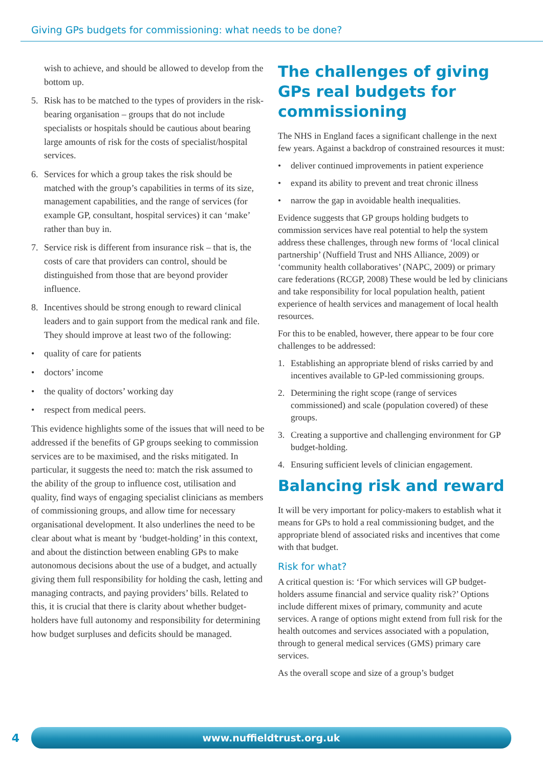Giving GPs budgets for commissioning: what needs to be done?
wish to achieve, and should be allowed to develop from the bottom up.
5. Risk has to be matched to the types of providers in the risk-bearing organisation – groups that do not include specialists or hospitals should be cautious about bearing large amounts of risk for the costs of specialist/hospital services.
6. Services for which a group takes the risk should be matched with the group’s capabilities in terms of its size, management capabilities, and the range of services (for example GP, consultant, hospital services) it can ‘make’ rather than buy in.
7. Service risk is different from insurance risk – that is, the costs of care that providers can control, should be distinguished from those that are beyond provider influence.
8. Incentives should be strong enough to reward clinical leaders and to gain support from the medical rank and file. They should improve at least two of the following:
• quality of care for patients
• doctors’ income
• the quality of doctors’ working day
• respect from medical peers.
This evidence highlights some of the issues that will need to be addressed if the benefits of GP groups seeking to commission services are to be maximised, and the risks mitigated. In particular, it suggests the need to: match the risk assumed to the ability of the group to influence cost, utilisation and quality, find ways of engaging specialist clinicians as members of commissioning groups, and allow time for necessary organisational development. It also underlines the need to be clear about what is meant by ‘budget-holding’ in this context, and about the distinction between enabling GPs to make autonomous decisions about the use of a budget, and actually giving them full responsibility for holding the cash, letting and managing contracts, and paying providers’ bills. Related to this, it is crucial that there is clarity about whether budget-holders have full autonomy and responsibility for determining how budget surpluses and deficits should be managed.
The challenges of giving GPs real budgets for commissioning
The NHS in England faces a significant challenge in the next few years. Against a backdrop of constrained resources it must:
• deliver continued improvements in patient experience
• expand its ability to prevent and treat chronic illness
• narrow the gap in avoidable health inequalities.
Evidence suggests that GP groups holding budgets to commission services have real potential to help the system address these challenges, through new forms of ‘local clinical partnership’ (Nuffield Trust and NHS Alliance, 2009) or ‘community health collaboratives’ (NAPC, 2009) or primary care federations (RCGP, 2008) These would be led by clinicians and take responsibility for local population health, patient experience of health services and management of local health resources.
For this to be enabled, however, there appear to be four core challenges to be addressed:
1. Establishing an appropriate blend of risks carried by and incentives available to GP-led commissioning groups.
2. Determining the right scope (range of services commissioned) and scale (population covered) of these groups.
3. Creating a supportive and challenging environment for GP budget-holding.
4. Ensuring sufficient levels of clinician engagement.
Balancing risk and reward
It will be very important for policy-makers to establish what it means for GPs to hold a real commissioning budget, and the appropriate blend of associated risks and incentives that come with that budget.
Risk for what?
A critical question is: ‘For which services will GP budget-holders assume financial and service quality risk?’ Options include different mixes of primary, community and acute services. A range of options might extend from full risk for the health outcomes and services associated with a population, through to general medical services (GMS) primary care services.
As the overall scope and size of a group’s budget
4
www.nuffieldtrust.org.uk